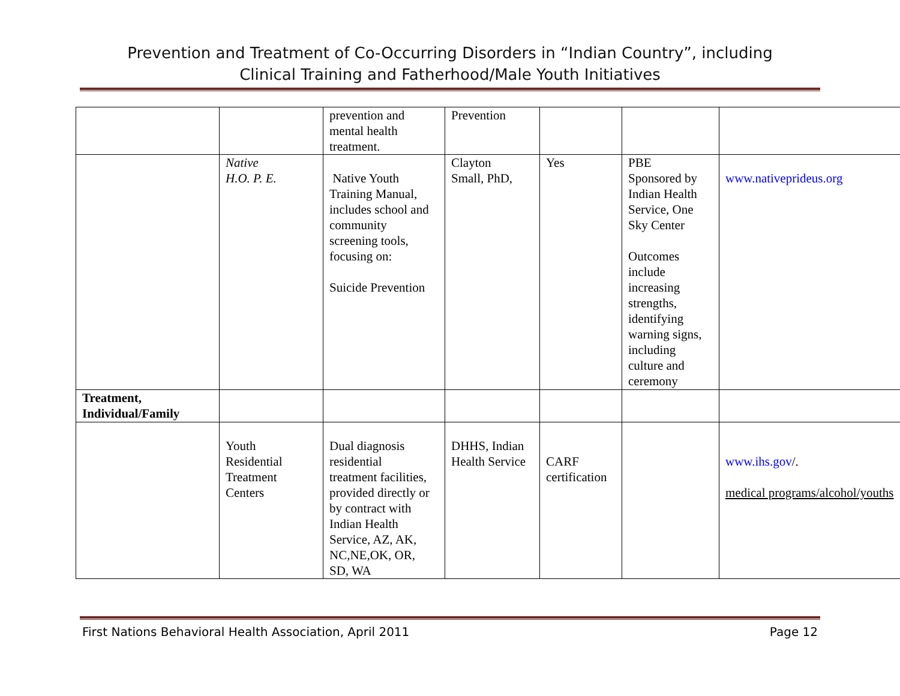Prevention and Treatment of Co-Occurring Disorders in “Indian Country”, including
Clinical Training and Fatherhood/Male Youth Initiatives
| | | prevention and mental health treatment. | Prevention | | | |
| | Native H.O. P. E. | Native Youth Training Manual, includes school and community screening tools, focusing on: Suicide Prevention | Clayton Small, PhD, | Yes | PBE Sponsored by Indian Health Service, One Sky Center Outcomes include increasing strengths, identifying warning signs, including culture and ceremony | www.nativeprideus.org |
| Treatment, Individual/Family | | | | | | |
| | Youth Residential Treatment Centers | Dual diagnosis residential treatment facilities, provided directly or by contract with Indian Health Service, AZ, AK, NC,NE,OK, OR, SD, WA | DHHS, Indian Health Service | CARF certification | | www.ihs.gov /. medical programs/alcohol/youths |
First Nations Behavioral Health Association, April 2011 Page 12